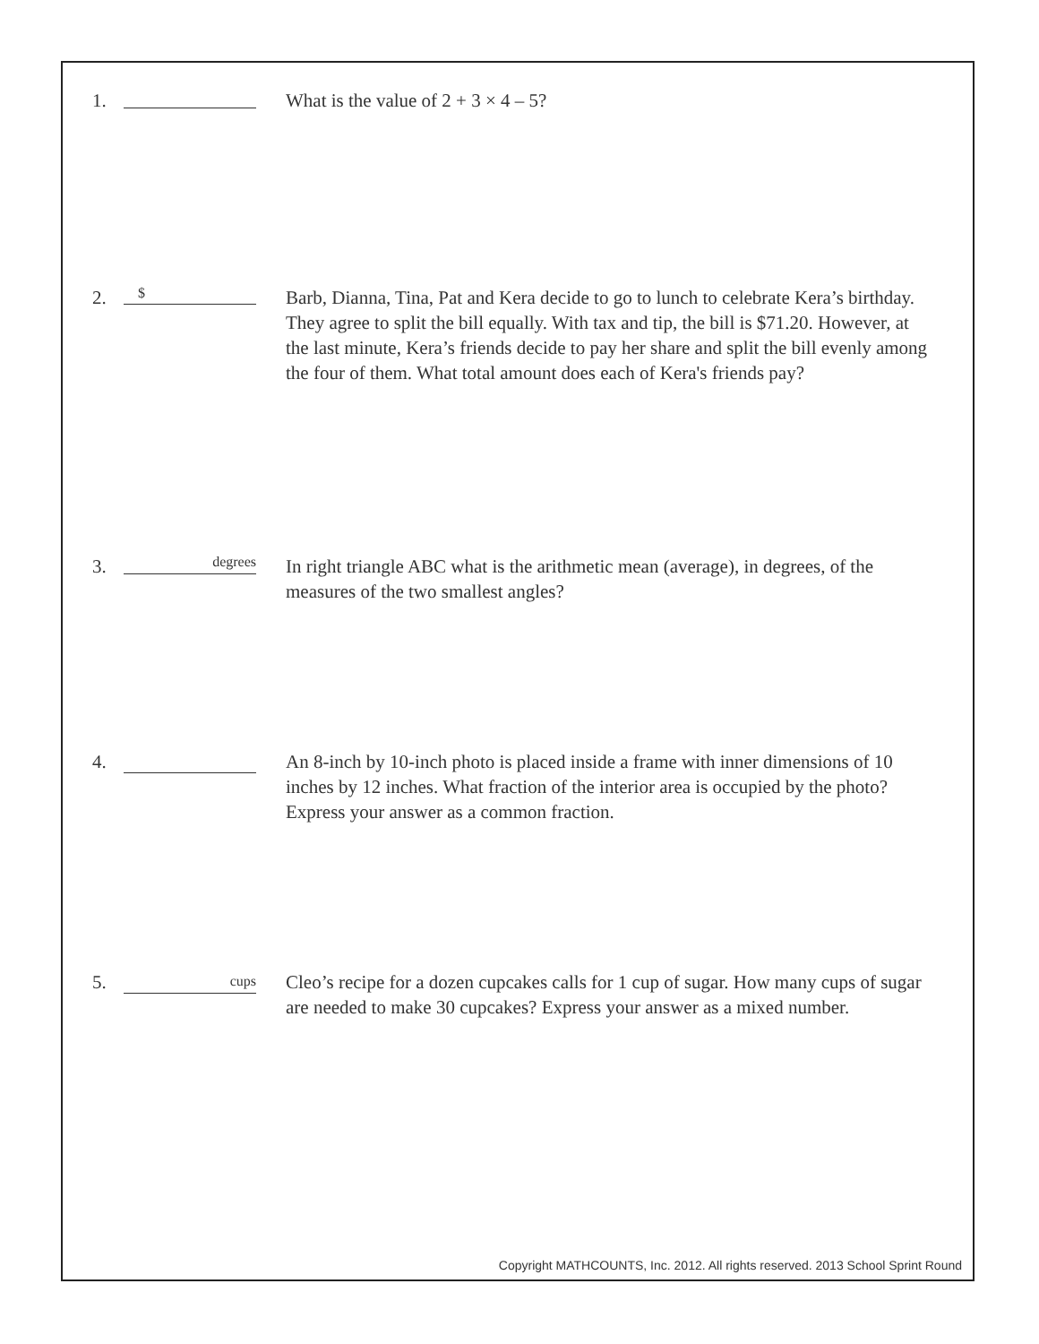1. What is the value of 2 + 3 × 4 – 5?
2.
$
Barb, Dianna, Tina, Pat and Kera decide to go to lunch to celebrate Kera’s birthday. They agree to split the bill equally. With tax and tip, the bill is $71.20. However, at the last minute, Kera’s friends decide to pay her share and split the bill evenly among the four of them. What total amount does each of Kera's friends pay?
3.
degrees
In right triangle ABC what is the arithmetic mean (average), in degrees, of the measures of the two smallest angles?
4. An 8-inch by 10-inch photo is placed inside a frame with inner dimensions of 10 inches by 12 inches. What fraction of the interior area is occupied by the photo? Express your answer as a common fraction.
5.
cups
Cleo’s recipe for a dozen cupcakes calls for 1 cup of sugar. How many cups of sugar are needed to make 30 cupcakes? Express your answer as a mixed number.
Copyright MATHCOUNTS, Inc. 2012. All rights reserved. 2013 School Sprint Round